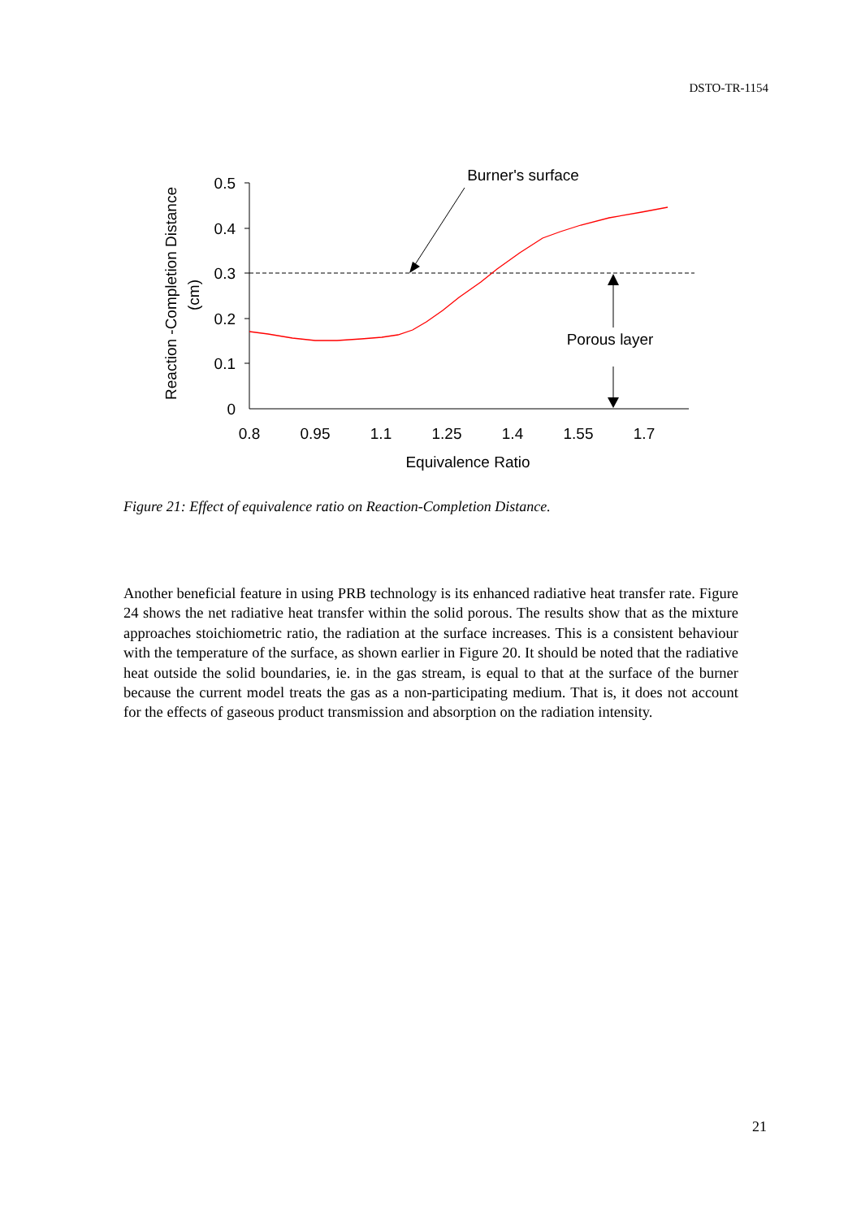DSTO-TR-1154
0.5
0.4
0.3
0.2
0.1
0
0.8
0.95
1.1
1.25
1.4
1.55
1.7
Equivalence Ratio
Reaction -Completion Distance
(cm)
Burner's surface
Porous layer
Figure 21: Effect of equivalence ratio on Reaction-Completion Distance.
Another beneficial feature in using PRB technology is its enhanced radiative heat transfer rate. Figure 24 shows the net radiative heat transfer within the solid porous. The results show that as the mixture approaches stoichiometric ratio, the radiation at the surface increases. This is a consistent behaviour with the temperature of the surface, as shown earlier in Figure 20. It should be noted that the radiative heat outside the solid boundaries, ie. in the gas stream, is equal to that at the surface of the burner because the current model treats the gas as a non-participating medium. That is, it does not account for the effects of gaseous product transmission and absorption on the radiation intensity.
21